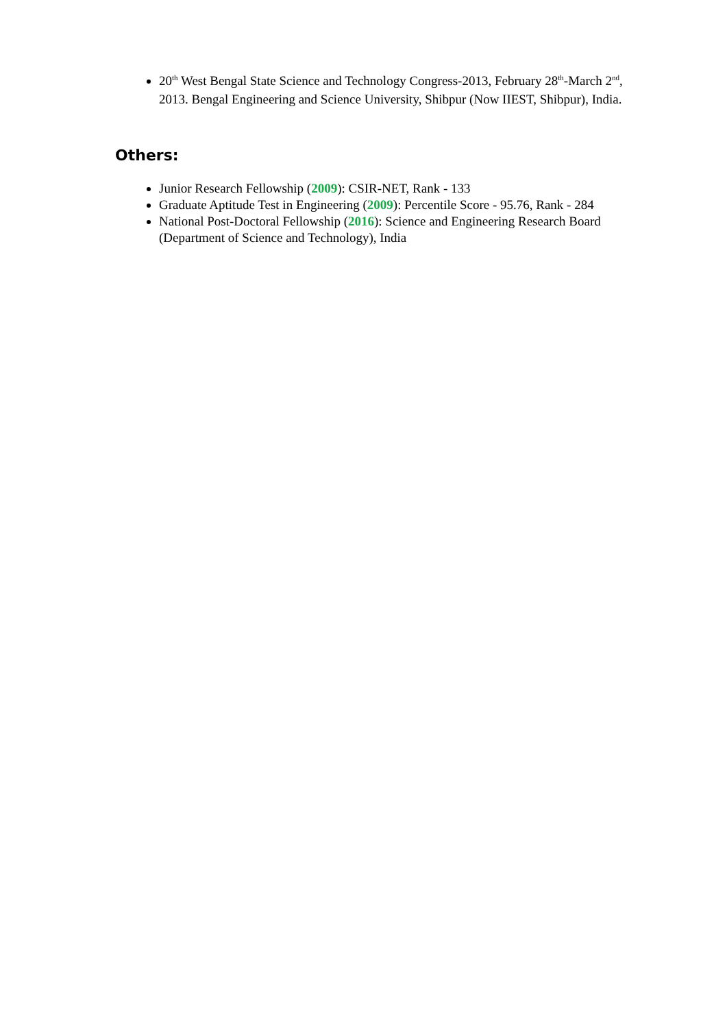20<sup>th</sup> West Bengal State Science and Technology Congress-2013, February 28<sup>th</sup>-March 2<sup>nd</sup>, 2013. Bengal Engineering and Science University, Shibpur (Now IIEST, Shibpur), India.
Others:
Junior Research Fellowship (2009): CSIR-NET, Rank - 133
Graduate Aptitude Test in Engineering (2009): Percentile Score - 95.76, Rank - 284
National Post-Doctoral Fellowship (2016): Science and Engineering Research Board (Department of Science and Technology), India